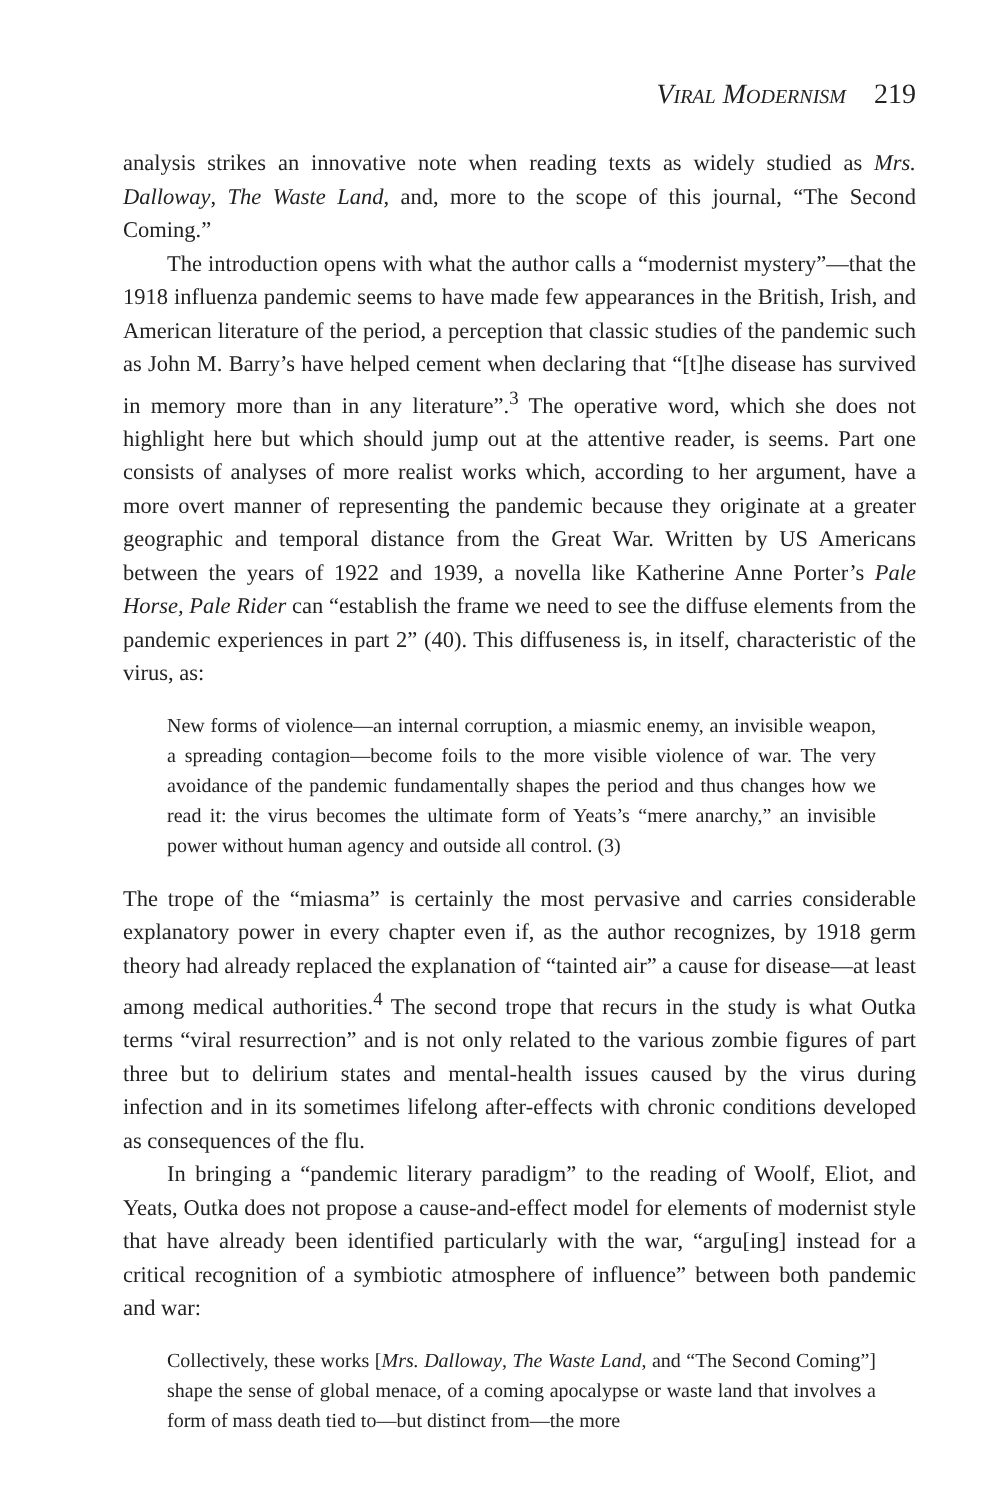Viral Modernism 219
analysis strikes an innovative note when reading texts as widely studied as Mrs. Dalloway, The Waste Land, and, more to the scope of this journal, “The Second Coming.”
The introduction opens with what the author calls a “modernist mystery”—that the 1918 influenza pandemic seems to have made few appearances in the British, Irish, and American literature of the period, a perception that classic studies of the pandemic such as John M. Barry’s have helped cement when declaring that “[t]he disease has survived in memory more than in any literature”.<sup>3</sup> The operative word, which she does not highlight here but which should jump out at the attentive reader, is seems. Part one consists of analyses of more realist works which, according to her argument, have a more overt manner of representing the pandemic because they originate at a greater geographic and temporal distance from the Great War. Written by US Americans between the years of 1922 and 1939, a novella like Katherine Anne Porter’s Pale Horse, Pale Rider can “establish the frame we need to see the diffuse elements from the pandemic experiences in part 2” (40). This diffuseness is, in itself, characteristic of the virus, as:
New forms of violence—an internal corruption, a miasmic enemy, an invisible weapon, a spreading contagion—become foils to the more visible violence of war. The very avoidance of the pandemic fundamentally shapes the period and thus changes how we read it: the virus becomes the ultimate form of Yeats’s “mere anarchy,” an invisible power without human agency and outside all control. (3)
The trope of the “miasma” is certainly the most pervasive and carries considerable explanatory power in every chapter even if, as the author recognizes, by 1918 germ theory had already replaced the explanation of “tainted air” a cause for disease—at least among medical authorities.<sup>4</sup> The second trope that recurs in the study is what Outka terms “viral resurrection” and is not only related to the various zombie figures of part three but to delirium states and mental-health issues caused by the virus during infection and in its sometimes lifelong after-effects with chronic conditions developed as consequences of the flu.
In bringing a “pandemic literary paradigm” to the reading of Woolf, Eliot, and Yeats, Outka does not propose a cause-and-effect model for elements of modernist style that have already been identified particularly with the war, “argu[ing] instead for a critical recognition of a symbiotic atmosphere of influence” between both pandemic and war:
Collectively, these works [Mrs. Dalloway, The Waste Land, and “The Second Coming”] shape the sense of global menace, of a coming apocalypse or waste land that involves a form of mass death tied to—but distinct from—the more